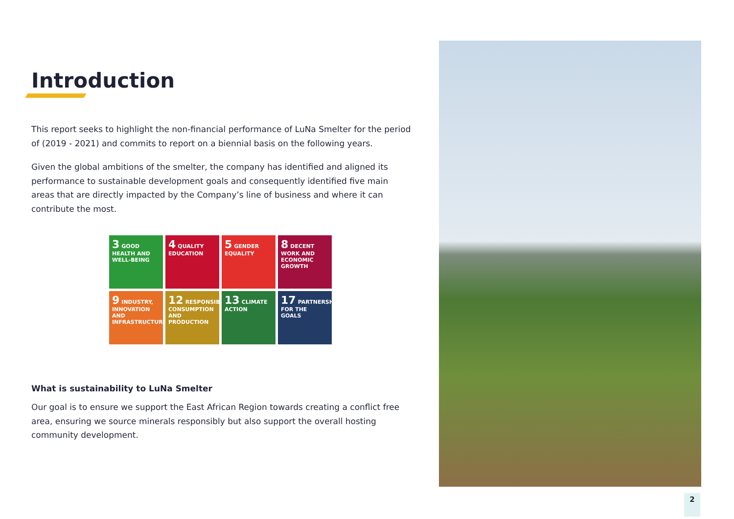Introduction
This report seeks to highlight the non-financial performance of LuNa Smelter for the period of (2019 - 2021) and commits to report on a biennial basis on the following years.
Given the global ambitions of the smelter, the company has identified and aligned its performance to sustainable development goals and consequently identified five main areas that are directly impacted by the Company’s line of business and where it can contribute the most.
3 GOOD HEALTH AND WELL-BEING
4 QUALITY EDUCATION
5 GENDER EQUALITY
8 DECENT WORK AND ECONOMIC GROWTH
9 INDUSTRY, INNOVATION AND INFRASTRUCTURE
12 RESPONSIBLE CONSUMPTION AND PRODUCTION
13 CLIMATE ACTION
17 PARTNERSHIPS FOR THE GOALS
What is sustainability to LuNa Smelter
Our goal is to ensure we support the East African Region towards creating a conflict free area, ensuring we source minerals responsibly but also support the overall hosting community development.
2